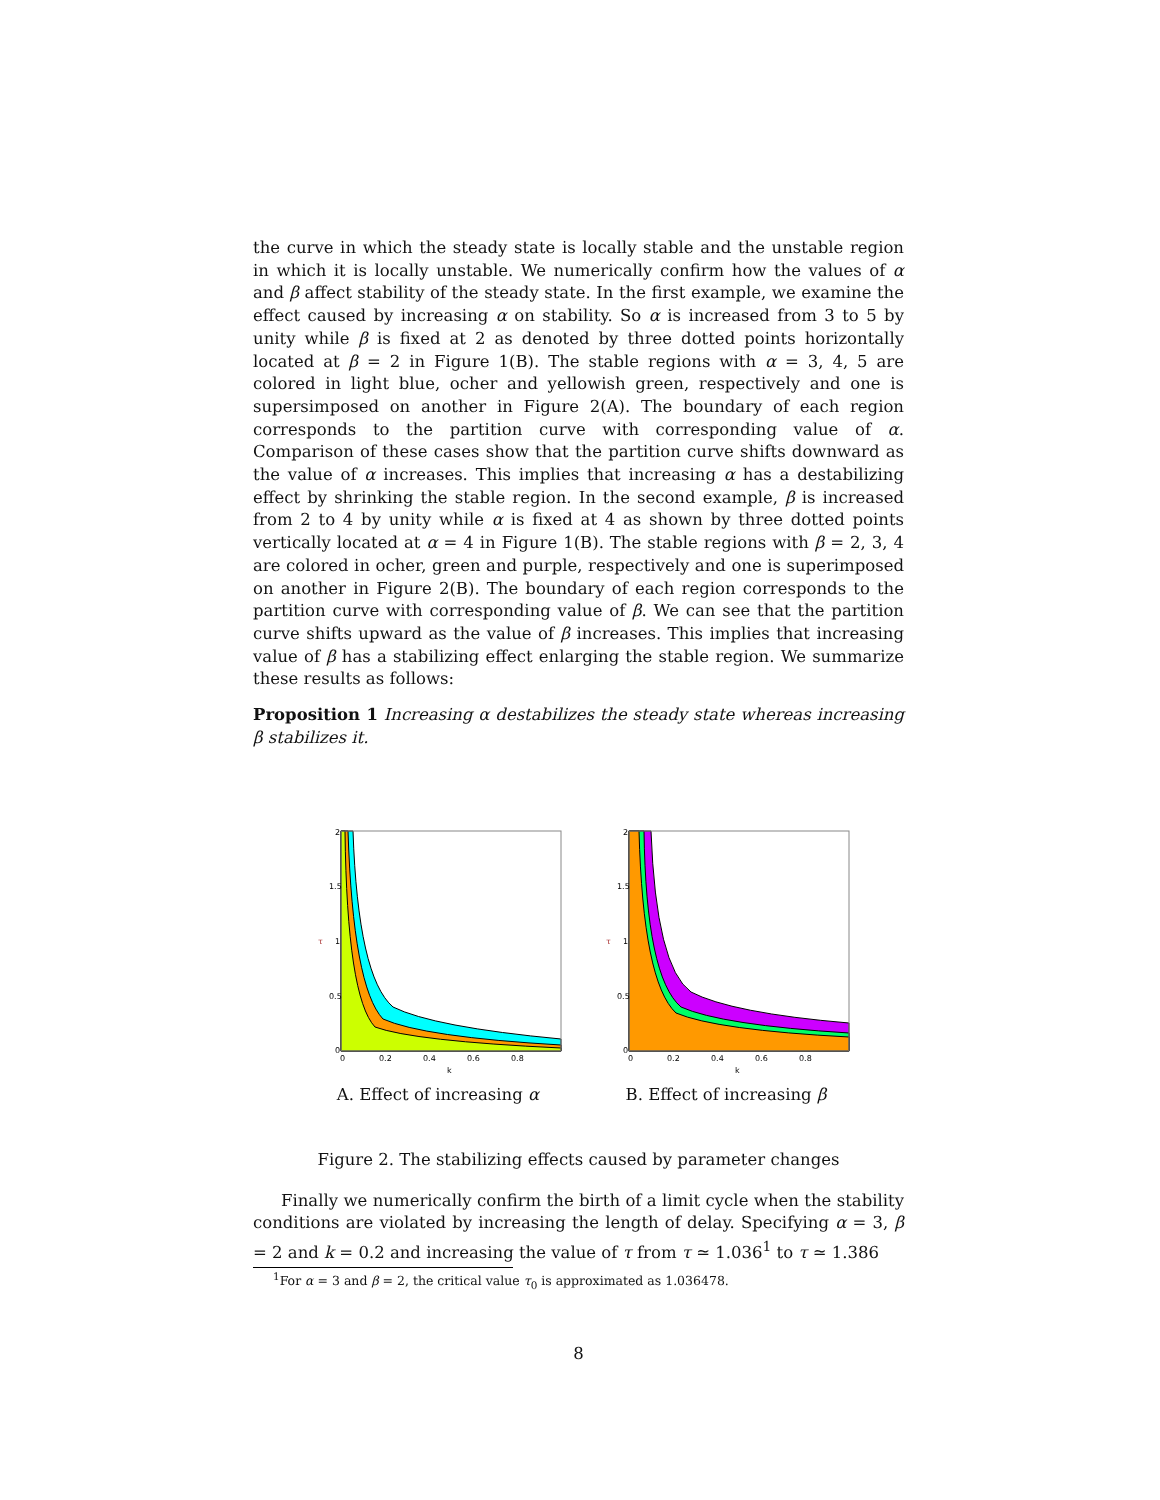the curve in which the steady state is locally stable and the unstable region in which it is locally unstable. We numerically confirm how the values of α and β affect stability of the steady state. In the first example, we examine the effect caused by increasing α on stability. So α is increased from 3 to 5 by unity while β is fixed at 2 as denoted by three dotted points horizontally located at β = 2 in Figure 1(B). The stable regions with α = 3, 4, 5 are colored in light blue, ocher and yellowish green, respectively and one is supersimposed on another in Figure 2(A). The boundary of each region corresponds to the partition curve with corresponding value of α. Comparison of these cases show that the partition curve shifts downward as the value of α increases. This implies that increasing α has a destabilizing effect by shrinking the stable region. In the second example, β is increased from 2 to 4 by unity while α is fixed at 4 as shown by three dotted points vertically located at α = 4 in Figure 1(B). The stable regions with β = 2, 3, 4 are colored in ocher, green and purple, respectively and one is superimposed on another in Figure 2(B). The boundary of each region corresponds to the partition curve with corresponding value of β. We can see that the partition curve shifts upward as the value of β increases. This implies that increasing value of β has a stabilizing effect enlarging the stable region. We summarize these results as follows:
Proposition 1 Increasing α destabilizes the steady state whereas increasing β stabilizes it.
2
1.5
1
0.5
0
τ
0
0.2
0.4
0.6
0.8
k
A. Effect of increasing α
2
1.5
1
0.5
0
τ
0
0.2
0.4
0.6
0.8
k
B. Effect of increasing β
Figure 2. The stabilizing effects caused by parameter changes
Finally we numerically confirm the birth of a limit cycle when the stability conditions are violated by increasing the length of delay. Specifying α = 3, β = 2 and k = 0.2 and increasing the value of τ from τ ≃ 1.036<sup>1</sup> to τ ≃ 1.386
<sup>1</sup> For α = 3 and β = 2, the critical value τ<sub>0</sub> is approximated as 1.036478.
8